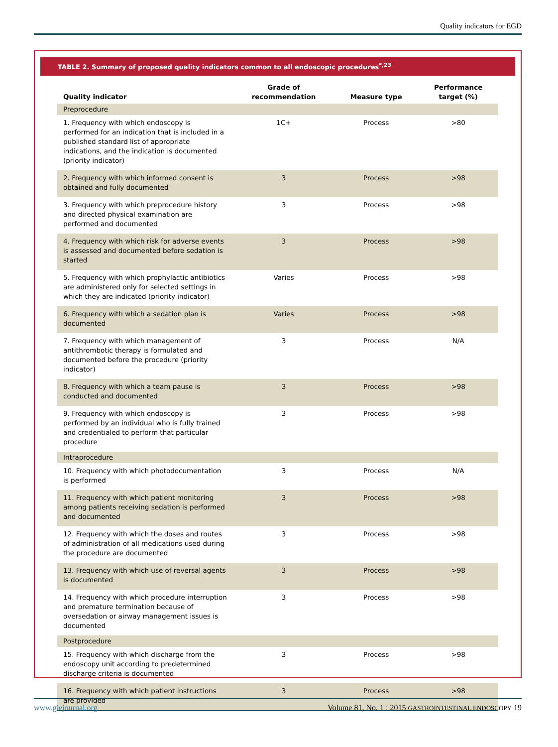Quality indicators for EGD
TABLE 2. Summary of proposed quality indicators common to all endoscopic procedures<sup>*,23</sup>
| Quality indicator | Grade of recommendation | Measure type | Performance target (%) |
| --- | --- | --- | --- |
| Preprocedure | | | |
| 1. Frequency with which endoscopy is performed for an indication that is included in a published standard list of appropriate indications, and the indication is documented (priority indicator) | 1C+ | Process | >80 |
| 2. Frequency with which informed consent is obtained and fully documented | 3 | Process | >98 |
| 3. Frequency with which preprocedure history and directed physical examination are performed and documented | 3 | Process | >98 |
| 4. Frequency with which risk for adverse events is assessed and documented before sedation is started | 3 | Process | >98 |
| 5. Frequency with which prophylactic antibiotics are administered only for selected settings in which they are indicated (priority indicator) | Varies | Process | >98 |
| 6. Frequency with which a sedation plan is documented | Varies | Process | >98 |
| 7. Frequency with which management of antithrombotic therapy is formulated and documented before the procedure (priority indicator) | 3 | Process | N/A |
| 8. Frequency with which a team pause is conducted and documented | 3 | Process | >98 |
| 9. Frequency with which endoscopy is performed by an individual who is fully trained and credentialed to perform that particular procedure | 3 | Process | >98 |
| Intraprocedure | | | |
| 10. Frequency with which photodocumentation is performed | 3 | Process | N/A |
| 11. Frequency with which patient monitoring among patients receiving sedation is performed and documented | 3 | Process | >98 |
| 12. Frequency with which the doses and routes of administration of all medications used during the procedure are documented | 3 | Process | >98 |
| 13. Frequency with which use of reversal agents is documented | 3 | Process | >98 |
| 14. Frequency with which procedure interruption and premature termination because of oversedation or airway management issues is documented | 3 | Process | >98 |
| Postprocedure | | | |
| 15. Frequency with which discharge from the endoscopy unit according to predetermined discharge criteria is documented | 3 | Process | >98 |
| 16. Frequency with which patient instructions are provided | 3 | Process | >98 |
www.giejournal.org Volume 81, No. 1 : 2015 GASTROINTESTINAL ENDOSCOPY 19